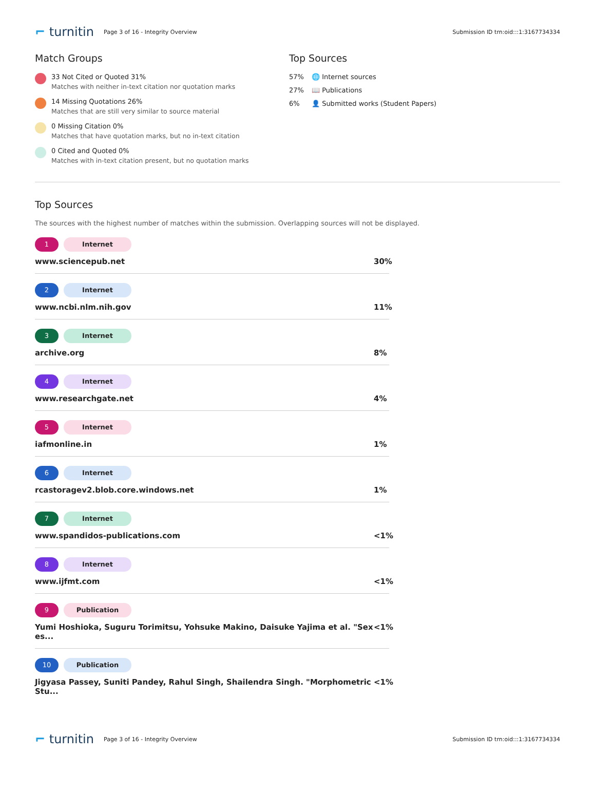⌐ turnitin
Page 3 of 16 - Integrity Overview
Submission ID trn:oid:::1:3167734334
Match Groups
33 Not Cited or Quoted 31%
Matches with neither in-text citation nor quotation marks
14 Missing Quotations 26%
Matches that are still very similar to source material
0 Missing Citation 0%
Matches that have quotation marks, but no in-text citation
0 Cited and Quoted 0%
Matches with in-text citation present, but no quotation marks
Top Sources
57% 🌐 Internet sources
27% 📖 Publications
6% 👤 Submitted works (Student Papers)
Top Sources
The sources with the highest number of matches within the submission. Overlapping sources will not be displayed.
1 Internet
www.sciencepub.net 30%
2 Internet
www.ncbi.nlm.nih.gov 11%
3 Internet
archive.org 8%
4 Internet
www.researchgate.net 4%
5 Internet
iafmonline.in 1%
6 Internet
rcastoragev2.blob.core.windows.net 1%
7 Internet
www.spandidos-publications.com <1%
8 Internet
www.ijfmt.com <1%
9 Publication
Yumi Hoshioka, Suguru Torimitsu, Yohsuke Makino, Daisuke Yajima et al. "Sex es... <1%
10 Publication
Jigyasa Passey, Suniti Pandey, Rahul Singh, Shailendra Singh. "Morphometric Stu... <1%
⌐ turnitin
Page 3 of 16 - Integrity Overview
Submission ID trn:oid:::1:3167734334